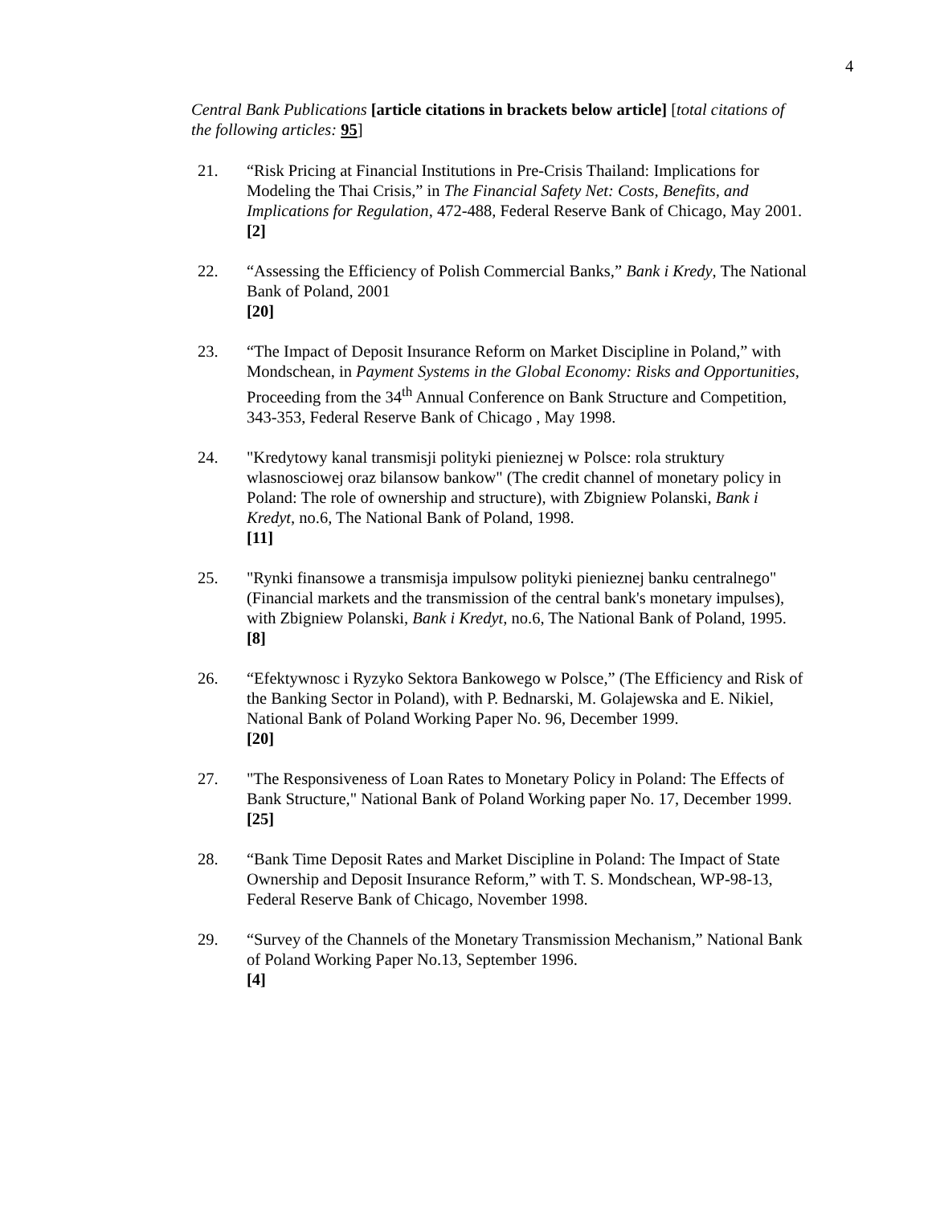4
Central Bank Publications [article citations in brackets below article] [total citations of the following articles: 95]
21. “Risk Pricing at Financial Institutions in Pre-Crisis Thailand: Implications for Modeling the Thai Crisis,” in The Financial Safety Net: Costs, Benefits, and Implications for Regulation, 472-488, Federal Reserve Bank of Chicago, May 2001.
[2]
22. “Assessing the Efficiency of Polish Commercial Banks,” Bank i Kredy, The National Bank of Poland, 2001
[20]
23. “The Impact of Deposit Insurance Reform on Market Discipline in Poland,” with Mondschean, in Payment Systems in the Global Economy: Risks and Opportunities, Proceeding from the 34<sup>th</sup> Annual Conference on Bank Structure and Competition, 343-353, Federal Reserve Bank of Chicago , May 1998.
24. "Kredytowy kanal transmisji polityki pienieznej w Polsce: rola struktury wlasnosciowej oraz bilansow bankow" (The credit channel of monetary policy in Poland: The role of ownership and structure), with Zbigniew Polanski, Bank i Kredyt, no.6, The National Bank of Poland, 1998.
[11]
25. "Rynki finansowe a transmisja impulsow polityki pienieznej banku centralnego" (Financial markets and the transmission of the central bank's monetary impulses), with Zbigniew Polanski, Bank i Kredyt, no.6, The National Bank of Poland, 1995.
[8]
26. “Efektywnosc i Ryzyko Sektora Bankowego w Polsce,” (The Efficiency and Risk of the Banking Sector in Poland), with P. Bednarski, M. Golajewska and E. Nikiel, National Bank of Poland Working Paper No. 96, December 1999.
[20]
27. "The Responsiveness of Loan Rates to Monetary Policy in Poland: The Effects of Bank Structure," National Bank of Poland Working paper No. 17, December 1999.
[25]
28. “Bank Time Deposit Rates and Market Discipline in Poland: The Impact of State Ownership and Deposit Insurance Reform,” with T. S. Mondschean, WP-98-13, Federal Reserve Bank of Chicago, November 1998.
29. “Survey of the Channels of the Monetary Transmission Mechanism,” National Bank of Poland Working Paper No.13, September 1996.
[4]